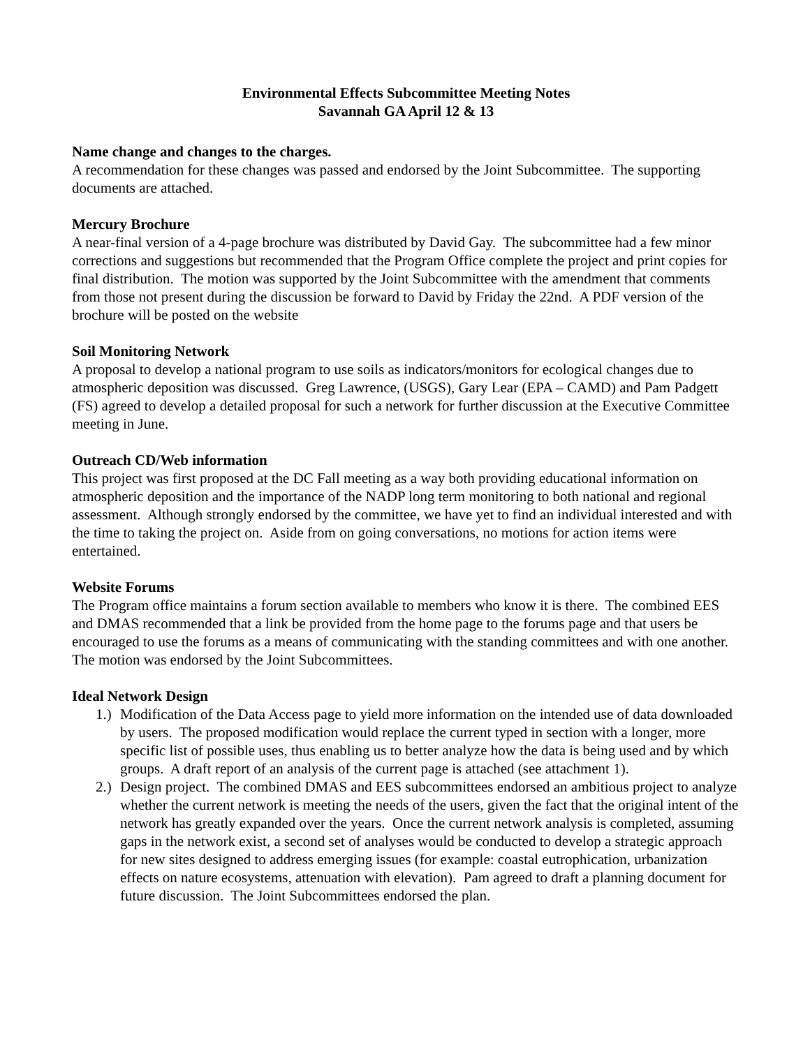Environmental Effects Subcommittee Meeting Notes
Savannah GA April 12 & 13
Name change and changes to the charges.
A recommendation for these changes was passed and endorsed by the Joint Subcommittee. The supporting documents are attached.
Mercury Brochure
A near-final version of a 4-page brochure was distributed by David Gay. The subcommittee had a few minor corrections and suggestions but recommended that the Program Office complete the project and print copies for final distribution. The motion was supported by the Joint Subcommittee with the amendment that comments from those not present during the discussion be forward to David by Friday the 22nd. A PDF version of the brochure will be posted on the website
Soil Monitoring Network
A proposal to develop a national program to use soils as indicators/monitors for ecological changes due to atmospheric deposition was discussed. Greg Lawrence, (USGS), Gary Lear (EPA – CAMD) and Pam Padgett (FS) agreed to develop a detailed proposal for such a network for further discussion at the Executive Committee meeting in June.
Outreach CD/Web information
This project was first proposed at the DC Fall meeting as a way both providing educational information on atmospheric deposition and the importance of the NADP long term monitoring to both national and regional assessment. Although strongly endorsed by the committee, we have yet to find an individual interested and with the time to taking the project on. Aside from on going conversations, no motions for action items were entertained.
Website Forums
The Program office maintains a forum section available to members who know it is there. The combined EES and DMAS recommended that a link be provided from the home page to the forums page and that users be encouraged to use the forums as a means of communicating with the standing committees and with one another. The motion was endorsed by the Joint Subcommittees.
Ideal Network Design
1.) Modification of the Data Access page to yield more information on the intended use of data downloaded by users. The proposed modification would replace the current typed in section with a longer, more specific list of possible uses, thus enabling us to better analyze how the data is being used and by which groups. A draft report of an analysis of the current page is attached (see attachment 1).
2.) Design project. The combined DMAS and EES subcommittees endorsed an ambitious project to analyze whether the current network is meeting the needs of the users, given the fact that the original intent of the network has greatly expanded over the years. Once the current network analysis is completed, assuming gaps in the network exist, a second set of analyses would be conducted to develop a strategic approach for new sites designed to address emerging issues (for example: coastal eutrophication, urbanization effects on nature ecosystems, attenuation with elevation). Pam agreed to draft a planning document for future discussion. The Joint Subcommittees endorsed the plan.